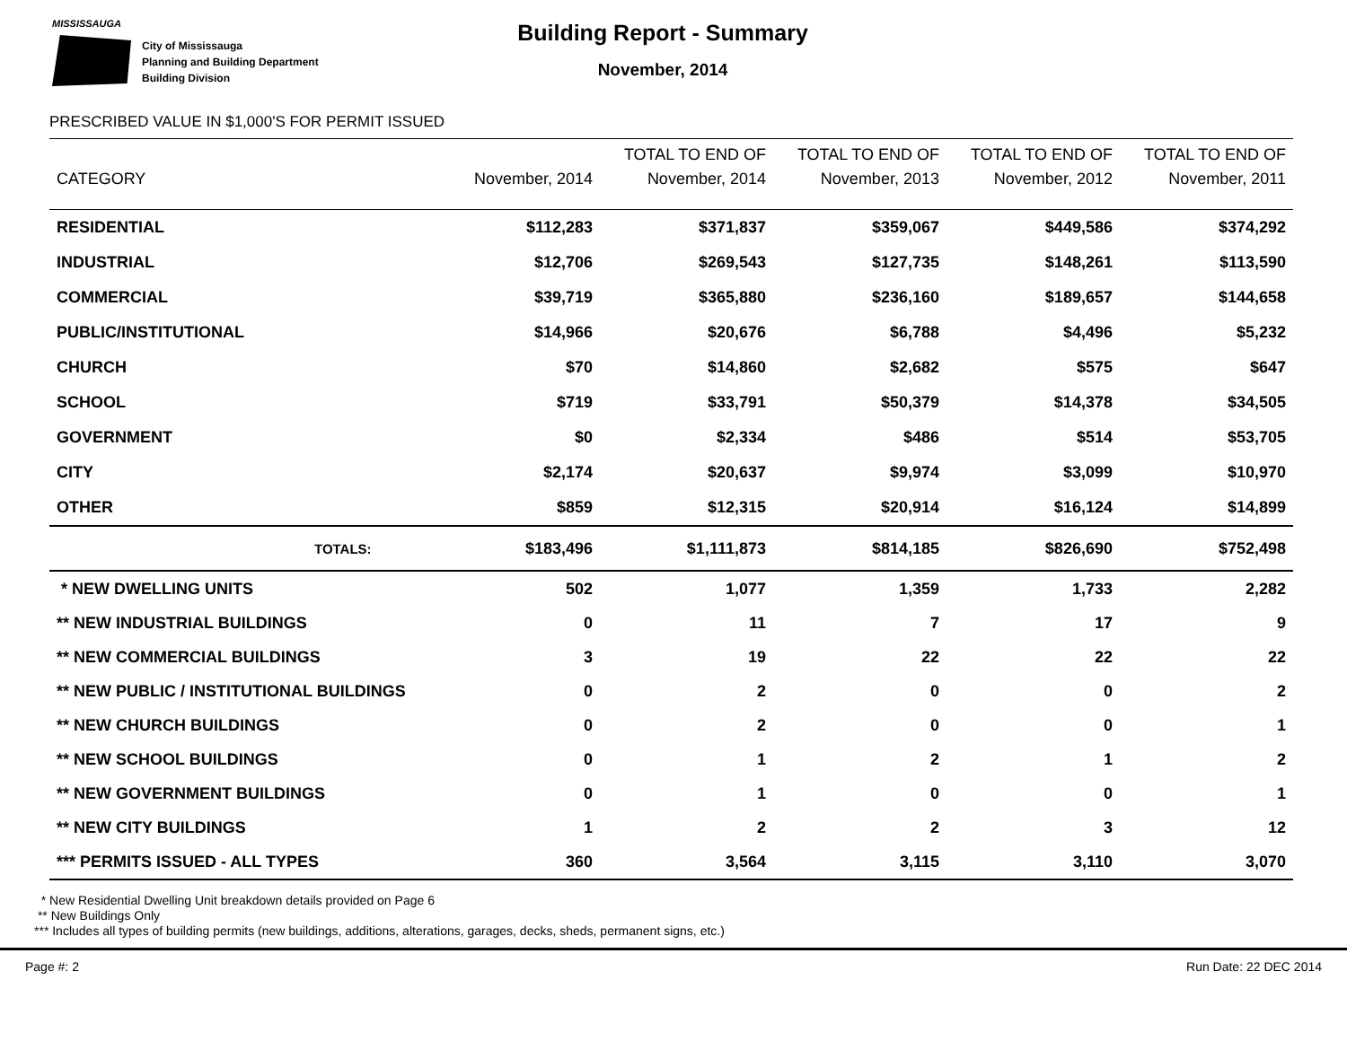MISSISSAUGA
City of Mississauga
Planning and Building Department
Building Division
Building Report - Summary
November, 2014
PRESCRIBED VALUE IN $1,000'S FOR PERMIT ISSUED
| | | TOTAL TO END OF | TOTAL TO END OF | TOTAL TO END OF | TOTAL TO END OF |
| --- | --- | --- | --- | --- | --- |
| CATEGORY | November, 2014 | November, 2014 | November, 2013 | November, 2012 | November, 2011 |
| RESIDENTIAL | $112,283 | $371,837 | $359,067 | $449,586 | $374,292 |
| INDUSTRIAL | $12,706 | $269,543 | $127,735 | $148,261 | $113,590 |
| COMMERCIAL | $39,719 | $365,880 | $236,160 | $189,657 | $144,658 |
| PUBLIC/INSTITUTIONAL | $14,966 | $20,676 | $6,788 | $4,496 | $5,232 |
| CHURCH | $70 | $14,860 | $2,682 | $575 | $647 |
| SCHOOL | $719 | $33,791 | $50,379 | $14,378 | $34,505 |
| GOVERNMENT | $0 | $2,334 | $486 | $514 | $53,705 |
| CITY | $2,174 | $20,637 | $9,974 | $3,099 | $10,970 |
| OTHER | $859 | $12,315 | $20,914 | $16,124 | $14,899 |
| TOTALS: | $183,496 | $1,111,873 | $814,185 | $826,690 | $752,498 |
| * NEW DWELLING UNITS | 502 | 1,077 | 1,359 | 1,733 | 2,282 |
| ** NEW INDUSTRIAL BUILDINGS | 0 | 11 | 7 | 17 | 9 |
| ** NEW COMMERCIAL BUILDINGS | 3 | 19 | 22 | 22 | 22 |
| ** NEW PUBLIC / INSTITUTIONAL BUILDINGS | 0 | 2 | 0 | 0 | 2 |
| ** NEW CHURCH BUILDINGS | 0 | 2 | 0 | 0 | 1 |
| ** NEW SCHOOL BUILDINGS | 0 | 1 | 2 | 1 | 2 |
| ** NEW GOVERNMENT BUILDINGS | 0 | 1 | 0 | 0 | 1 |
| ** NEW CITY BUILDINGS | 1 | 2 | 2 | 3 | 12 |
| *** PERMITS ISSUED - ALL TYPES | 360 | 3,564 | 3,115 | 3,110 | 3,070 |
* New Residential Dwelling Unit breakdown details provided on Page 6
** New Buildings Only
*** Includes all types of building permits (new buildings, additions, alterations, garages, decks, sheds, permanent signs, etc.)
Page #: 2 Run Date: 22 DEC 2014